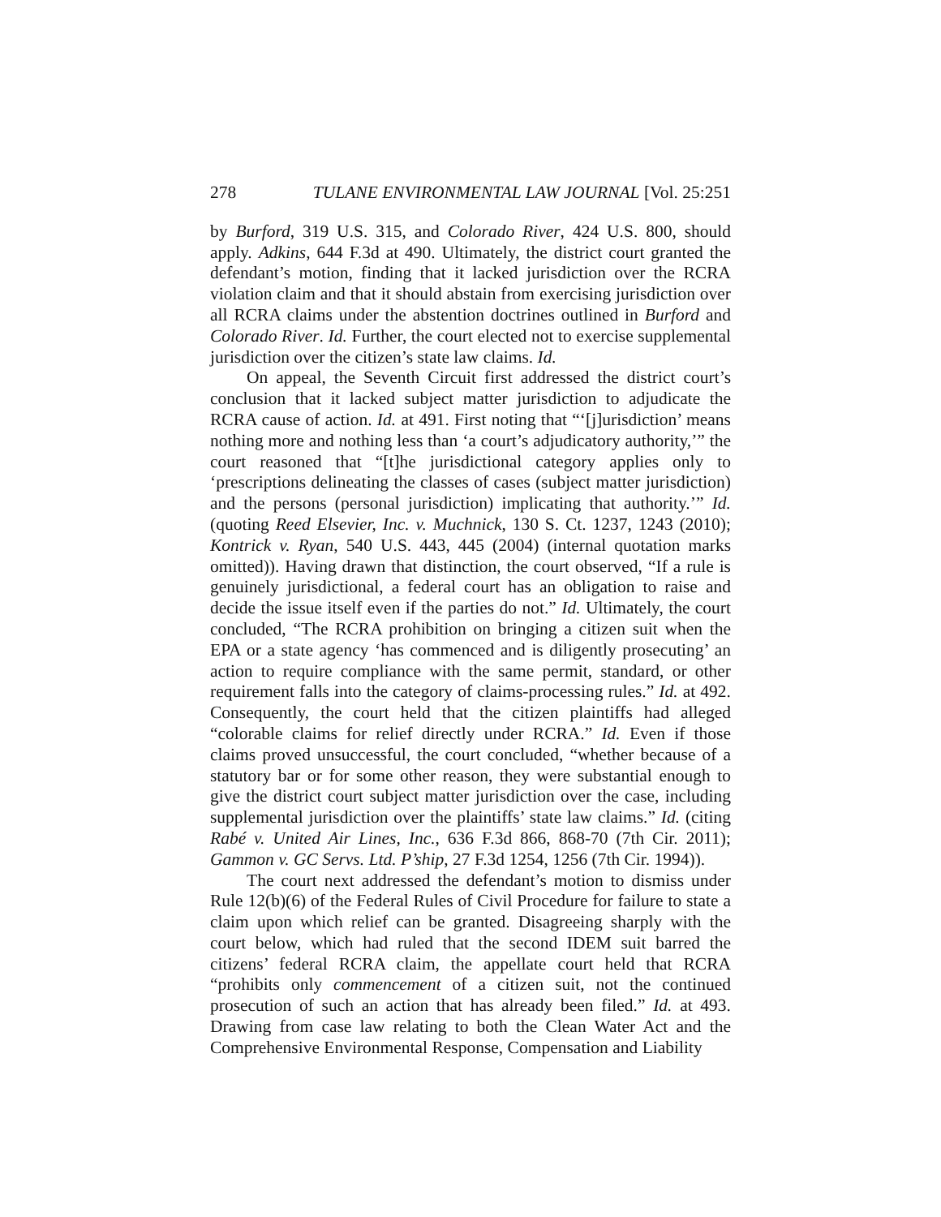278 TULANE ENVIRONMENTAL LAW JOURNAL [Vol. 25:251
by Burford, 319 U.S. 315, and Colorado River, 424 U.S. 800, should apply. Adkins, 644 F.3d at 490. Ultimately, the district court granted the defendant’s motion, finding that it lacked jurisdiction over the RCRA violation claim and that it should abstain from exercising jurisdiction over all RCRA claims under the abstention doctrines outlined in Burford and Colorado River. Id. Further, the court elected not to exercise supplemental jurisdiction over the citizen’s state law claims. Id.
On appeal, the Seventh Circuit first addressed the district court’s conclusion that it lacked subject matter jurisdiction to adjudicate the RCRA cause of action. Id. at 491. First noting that “‘[j]urisdiction’ means nothing more and nothing less than ‘a court’s adjudicatory authority,’” the court reasoned that “[t]he jurisdictional category applies only to ‘prescriptions delineating the classes of cases (subject matter jurisdiction) and the persons (personal jurisdiction) implicating that authority.’” Id. (quoting Reed Elsevier, Inc. v. Muchnick, 130 S. Ct. 1237, 1243 (2010); Kontrick v. Ryan, 540 U.S. 443, 445 (2004) (internal quotation marks omitted)). Having drawn that distinction, the court observed, “If a rule is genuinely jurisdictional, a federal court has an obligation to raise and decide the issue itself even if the parties do not.” Id. Ultimately, the court concluded, “The RCRA prohibition on bringing a citizen suit when the EPA or a state agency ‘has commenced and is diligently prosecuting’ an action to require compliance with the same permit, standard, or other requirement falls into the category of claims-processing rules.” Id. at 492. Consequently, the court held that the citizen plaintiffs had alleged “colorable claims for relief directly under RCRA.” Id. Even if those claims proved unsuccessful, the court concluded, “whether because of a statutory bar or for some other reason, they were substantial enough to give the district court subject matter jurisdiction over the case, including supplemental jurisdiction over the plaintiffs’ state law claims.” Id. (citing Rabé v. United Air Lines, Inc., 636 F.3d 866, 868-70 (7th Cir. 2011); Gammon v. GC Servs. Ltd. P’ship, 27 F.3d 1254, 1256 (7th Cir. 1994)).
The court next addressed the defendant’s motion to dismiss under Rule 12(b)(6) of the Federal Rules of Civil Procedure for failure to state a claim upon which relief can be granted. Disagreeing sharply with the court below, which had ruled that the second IDEM suit barred the citizens’ federal RCRA claim, the appellate court held that RCRA “prohibits only commencement of a citizen suit, not the continued prosecution of such an action that has already been filed.” Id. at 493. Drawing from case law relating to both the Clean Water Act and the Comprehensive Environmental Response, Compensation and Liability